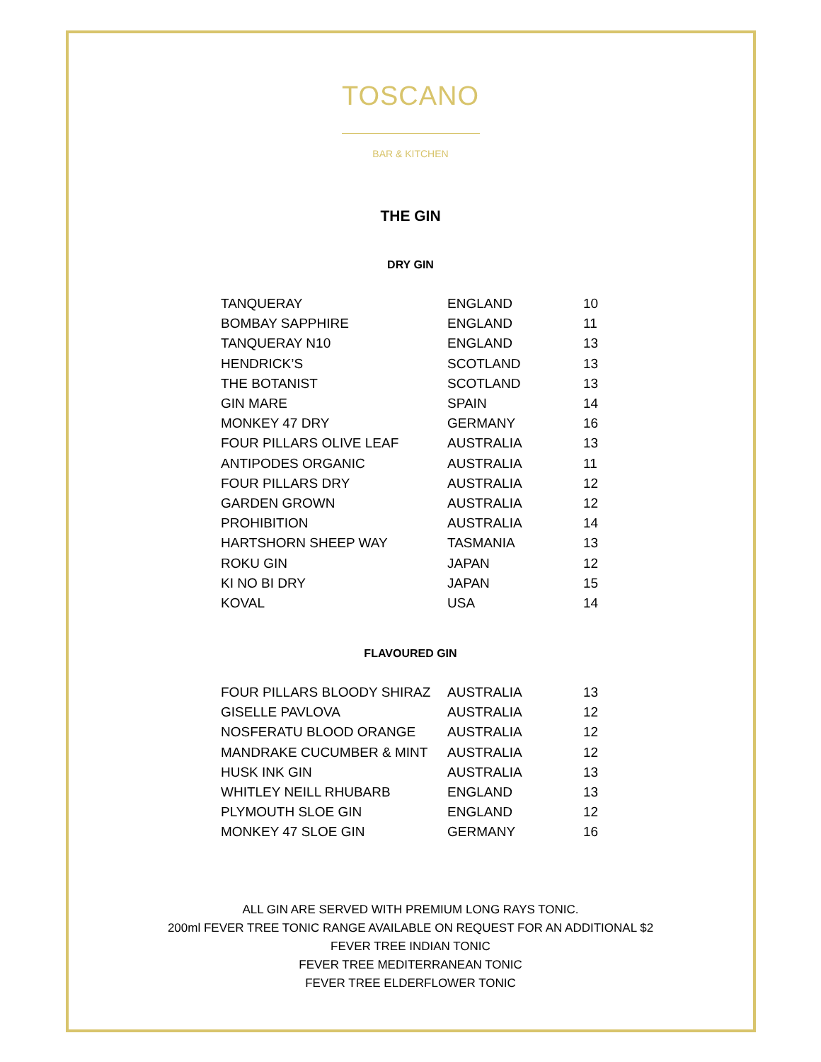TOSCANO
BAR & KITCHEN
THE GIN
DRY GIN
| TANQUERAY | ENGLAND | 10 |
| BOMBAY SAPPHIRE | ENGLAND | 11 |
| TANQUERAY N10 | ENGLAND | 13 |
| HENDRICK’S | SCOTLAND | 13 |
| THE BOTANIST | SCOTLAND | 13 |
| GIN MARE | SPAIN | 14 |
| MONKEY 47 DRY | GERMANY | 16 |
| FOUR PILLARS OLIVE LEAF | AUSTRALIA | 13 |
| ANTIPODES ORGANIC | AUSTRALIA | 11 |
| FOUR PILLARS DRY | AUSTRALIA | 12 |
| GARDEN GROWN | AUSTRALIA | 12 |
| PROHIBITION | AUSTRALIA | 14 |
| HARTSHORN SHEEP WAY | TASMANIA | 13 |
| ROKU GIN | JAPAN | 12 |
| KI NO BI DRY | JAPAN | 15 |
| KOVAL | USA | 14 |
FLAVOURED GIN
| FOUR PILLARS BLOODY SHIRAZ | AUSTRALIA | 13 |
| GISELLE PAVLOVA | AUSTRALIA | 12 |
| NOSFERATU BLOOD ORANGE | AUSTRALIA | 12 |
| MANDRAKE CUCUMBER & MINT | AUSTRALIA | 12 |
| HUSK INK GIN | AUSTRALIA | 13 |
| WHITLEY NEILL RHUBARB | ENGLAND | 13 |
| PLYMOUTH SLOE GIN | ENGLAND | 12 |
| MONKEY 47 SLOE GIN | GERMANY | 16 |
ALL GIN ARE SERVED WITH PREMIUM LONG RAYS TONIC.
200ml FEVER TREE TONIC RANGE AVAILABLE ON REQUEST FOR AN ADDITIONAL $2
FEVER TREE INDIAN TONIC
FEVER TREE MEDITERRANEAN TONIC
FEVER TREE ELDERFLOWER TONIC